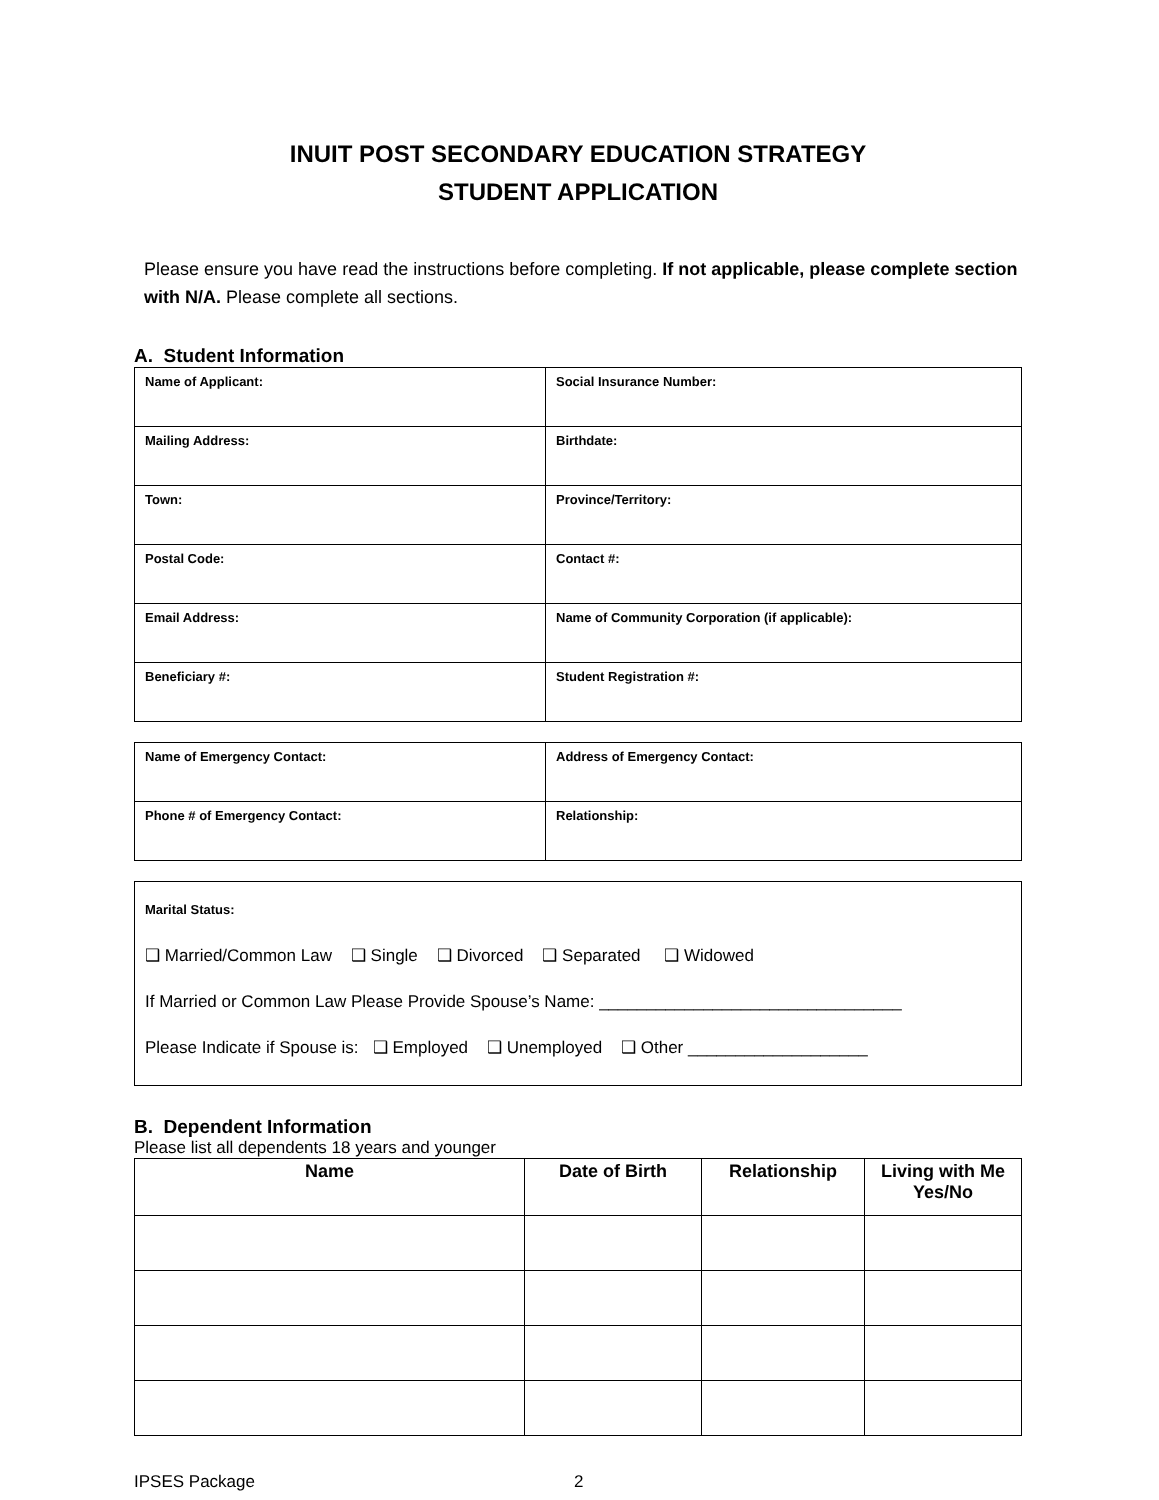INUIT POST SECONDARY EDUCATION STRATEGY
STUDENT APPLICATION
Please ensure you have read the instructions before completing. If not applicable, please complete section with N/A. Please complete all sections.
A. Student Information
| Name of Applicant: | Social Insurance Number: |
| Mailing Address: | Birthdate: |
| Town: | Province/Territory: |
| Postal Code: | Contact #: |
| Email Address: | Name of Community Corporation (if applicable): |
| Beneficiary #: | Student Registration #: |
| Name of Emergency Contact: | Address of Emergency Contact: |
| Phone # of Emergency Contact: | Relationship: |
| Marital Status: ❑ Married/Common Law ❑ Single ❑ Divorced ❑ Separated ❑ Widowed If Married or Common Law Please Provide Spouse’s Name: ________________________________ Please Indicate if Spouse is: ❑ Employed ❑ Unemployed ❑ Other ___________________ |
B. Dependent Information
Please list all dependents 18 years and younger
| Name | Date of Birth | Relationship | Living with Me Yes/No |
| --- | --- | --- | --- |
IPSES Package 2